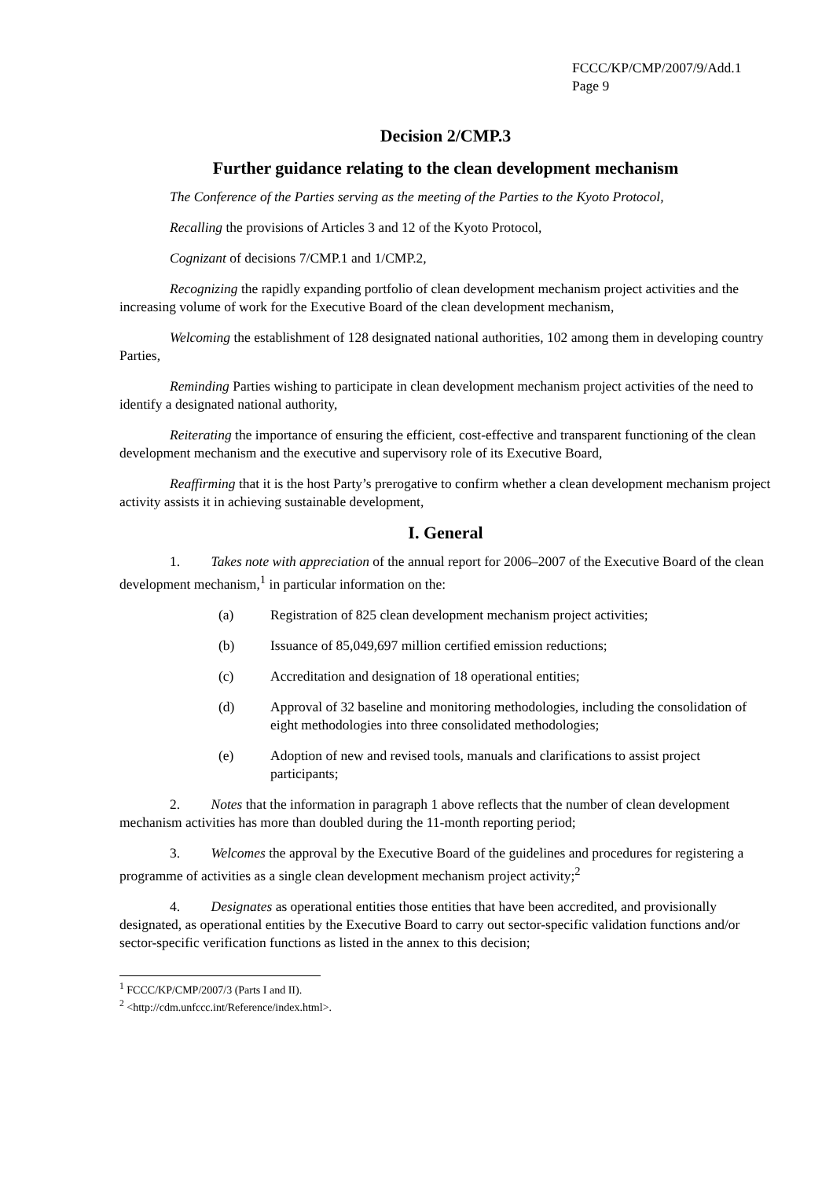FCCC/KP/CMP/2007/9/Add.1
Page 9
Decision 2/CMP.3
Further guidance relating to the clean development mechanism
The Conference of the Parties serving as the meeting of the Parties to the Kyoto Protocol,
Recalling the provisions of Articles 3 and 12 of the Kyoto Protocol,
Cognizant of decisions 7/CMP.1 and 1/CMP.2,
Recognizing the rapidly expanding portfolio of clean development mechanism project activities and the increasing volume of work for the Executive Board of the clean development mechanism,
Welcoming the establishment of 128 designated national authorities, 102 among them in developing country Parties,
Reminding Parties wishing to participate in clean development mechanism project activities of the need to identify a designated national authority,
Reiterating the importance of ensuring the efficient, cost-effective and transparent functioning of the clean development mechanism and the executive and supervisory role of its Executive Board,
Reaffirming that it is the host Party’s prerogative to confirm whether a clean development mechanism project activity assists it in achieving sustainable development,
I. General
1. Takes note with appreciation of the annual report for 2006–2007 of the Executive Board of the clean development mechanism,<sup>1</sup> in particular information on the:
(a) Registration of 825 clean development mechanism project activities;
(b) Issuance of 85,049,697 million certified emission reductions;
(c) Accreditation and designation of 18 operational entities;
(d) Approval of 32 baseline and monitoring methodologies, including the consolidation of eight methodologies into three consolidated methodologies;
(e) Adoption of new and revised tools, manuals and clarifications to assist project participants;
2. Notes that the information in paragraph 1 above reflects that the number of clean development mechanism activities has more than doubled during the 11-month reporting period;
3. Welcomes the approval by the Executive Board of the guidelines and procedures for registering a programme of activities as a single clean development mechanism project activity;<sup>2</sup>
4. Designates as operational entities those entities that have been accredited, and provisionally designated, as operational entities by the Executive Board to carry out sector-specific validation functions and/or sector-specific verification functions as listed in the annex to this decision;
<sup>1</sup> FCCC/KP/CMP/2007/3 (Parts I and II).
<sup>2</sup> <http://cdm.unfccc.int/Reference/index.html>.